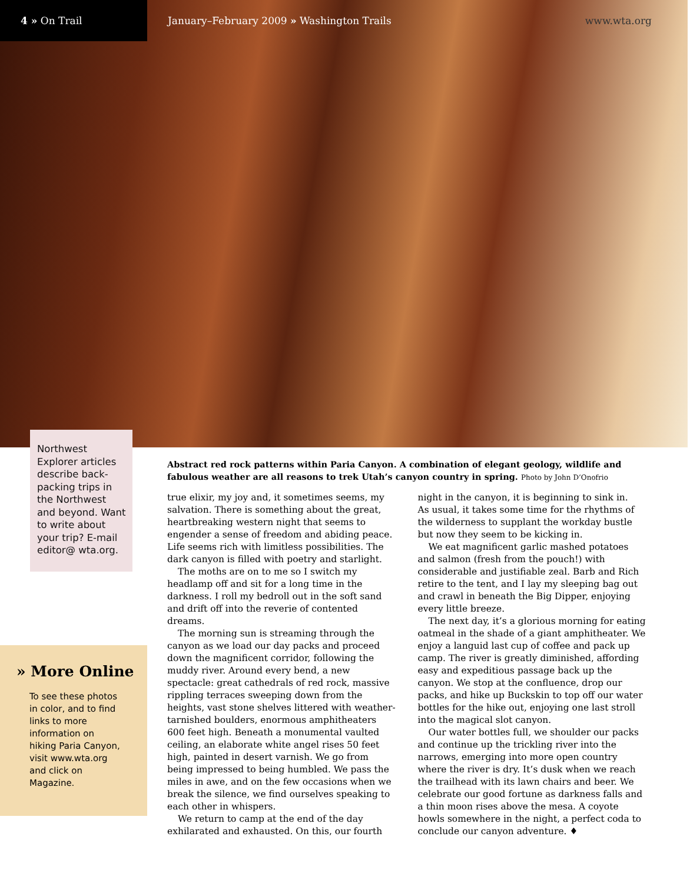4 » On Trail
January–February 2009 » Washington Trails
www.wta.org
Northwest Explorer articles describe back-packing trips in the Northwest and beyond. Want to write about your trip? E-mail editor@ wta.org.
Abstract red rock patterns within Paria Canyon. A combination of elegant geology, wildlife and fabulous weather are all reasons to trek Utah’s canyon country in spring. Photo by John D’Onofrio
true elixir, my joy and, it sometimes seems, my salvation. There is something about the great, heartbreaking western night that seems to engender a sense of freedom and abiding peace. Life seems rich with limitless possibilities. The dark canyon is filled with poetry and starlight.
The moths are on to me so I switch my headlamp off and sit for a long time in the darkness. I roll my bedroll out in the soft sand and drift off into the reverie of contented dreams.
The morning sun is streaming through the canyon as we load our day packs and proceed down the magnificent corridor, following the muddy river. Around every bend, a new spectacle: great cathedrals of red rock, massive rippling terraces sweeping down from the heights, vast stone shelves littered with weather-tarnished boulders, enormous amphitheaters 600 feet high. Beneath a monumental vaulted ceiling, an elaborate white angel rises 50 feet high, painted in desert varnish. We go from being impressed to being humbled. We pass the miles in awe, and on the few occasions when we break the silence, we find ourselves speaking to each other in whispers.
We return to camp at the end of the day exhilarated and exhausted. On this, our fourth night in the canyon, it is beginning to sink in.
As usual, it takes some time for the rhythms of the wilderness to supplant the workday bustle but now they seem to be kicking in.
We eat magnificent garlic mashed potatoes and salmon (fresh from the pouch!) with considerable and justifiable zeal. Barb and Rich retire to the tent, and I lay my sleeping bag out and crawl in beneath the Big Dipper, enjoying every little breeze.
The next day, it’s a glorious morning for eating oatmeal in the shade of a giant amphitheater. We enjoy a languid last cup of coffee and pack up camp. The river is greatly diminished, affording easy and expeditious passage back up the canyon. We stop at the confluence, drop our packs, and hike up Buckskin to top off our water bottles for the hike out, enjoying one last stroll into the magical slot canyon.
Our water bottles full, we shoulder our packs and continue up the trickling river into the narrows, emerging into more open country where the river is dry. It’s dusk when we reach the trailhead with its lawn chairs and beer. We celebrate our good fortune as darkness falls and a thin moon rises above the mesa. A coyote howls somewhere in the night, a perfect coda to conclude our canyon adventure. ♦
» More Online
To see these photos in color, and to find links to more information on hiking Paria Canyon, visit www.wta.org and click on Magazine.